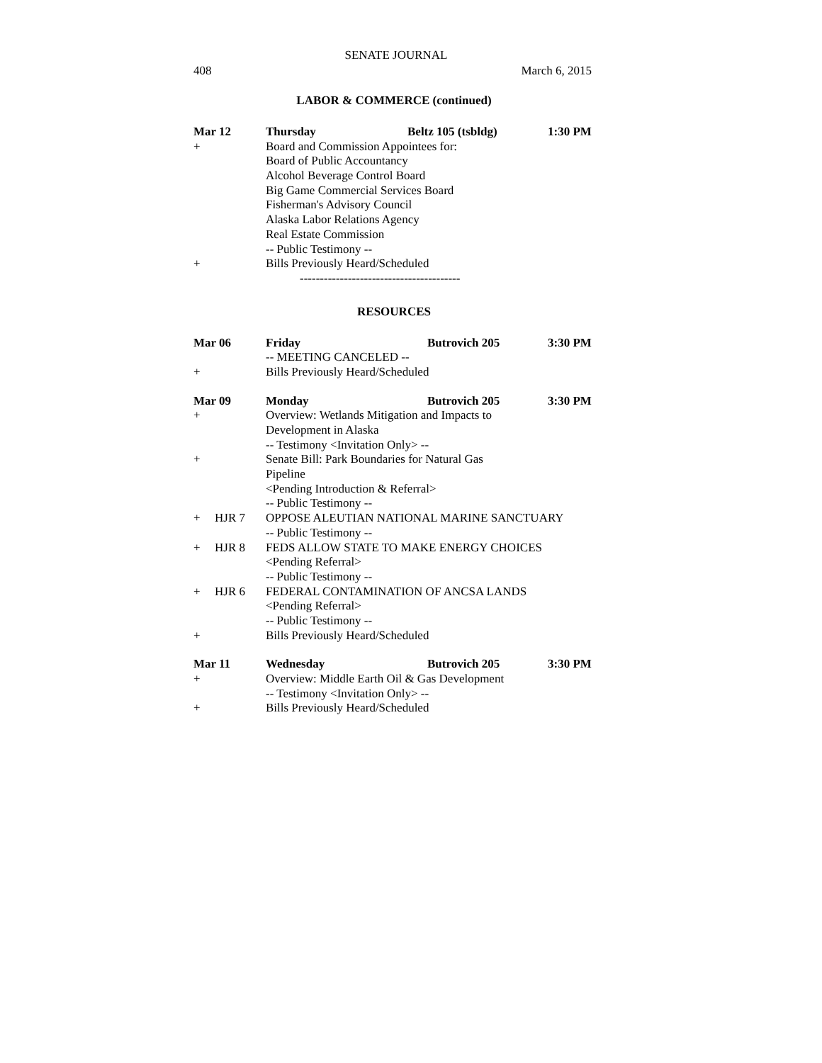SENATE JOURNAL
408 March 6, 2015
LABOR & COMMERCE (continued)
Mar 12 Thursday Beltz 105 (tsbldg) 1:30 PM
+ Board and Commission Appointees for:
Board of Public Accountancy
Alcohol Beverage Control Board
Big Game Commercial Services Board
Fisherman's Advisory Council
Alaska Labor Relations Agency
Real Estate Commission
-- Public Testimony --
+ Bills Previously Heard/Scheduled
----------------------------------------
RESOURCES
Mar 06 Friday Butrovich 205 3:30 PM
-- MEETING CANCELED --
+ Bills Previously Heard/Scheduled
Mar 09 Monday Butrovich 205 3:30 PM
+ Overview: Wetlands Mitigation and Impacts to
Development in Alaska
-- Testimony <Invitation Only> --
+ Senate Bill: Park Boundaries for Natural Gas
Pipeline
<Pending Introduction & Referral>
-- Public Testimony --
+ HJR 7 OPPOSE ALEUTIAN NATIONAL MARINE SANCTUARY
-- Public Testimony --
+ HJR 8 FEDS ALLOW STATE TO MAKE ENERGY CHOICES
<Pending Referral>
-- Public Testimony --
+ HJR 6 FEDERAL CONTAMINATION OF ANCSA LANDS
<Pending Referral>
-- Public Testimony --
+ Bills Previously Heard/Scheduled
Mar 11 Wednesday Butrovich 205 3:30 PM
+ Overview: Middle Earth Oil & Gas Development
-- Testimony <Invitation Only> --
+ Bills Previously Heard/Scheduled